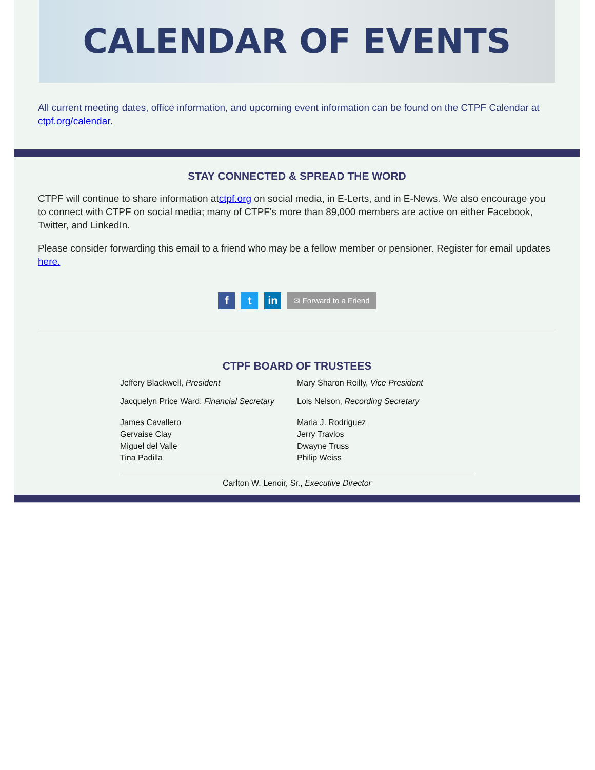CALENDAR OF EVENTS
All current meeting dates, office information, and upcoming event information can be found on the CTPF Calendar at ctpf.org/calendar.
STAY CONNECTED & SPREAD THE WORD
CTPF will continue to share information atctpf.org on social media, in E-Lerts, and in E-News. We also encourage you to connect with CTPF on social media; many of CTPF's more than 89,000 members are active on either Facebook, Twitter, and LinkedIn.
Please consider forwarding this email to a friend who may be a fellow member or pensioner. Register for email updates here.
f t in
✉ Forward to a Friend
CTPF BOARD OF TRUSTEES
Jeffery Blackwell, President Mary Sharon Reilly, Vice President
Jacquelyn Price Ward, Financial Secretary
Lois Nelson, Recording Secretary
James Cavallero
Gervaise Clay
Miguel del Valle
Tina Padilla
Maria J. Rodriguez
Jerry Travlos
Dwayne Truss
Philip Weiss
Carlton W. Lenoir, Sr., Executive Director